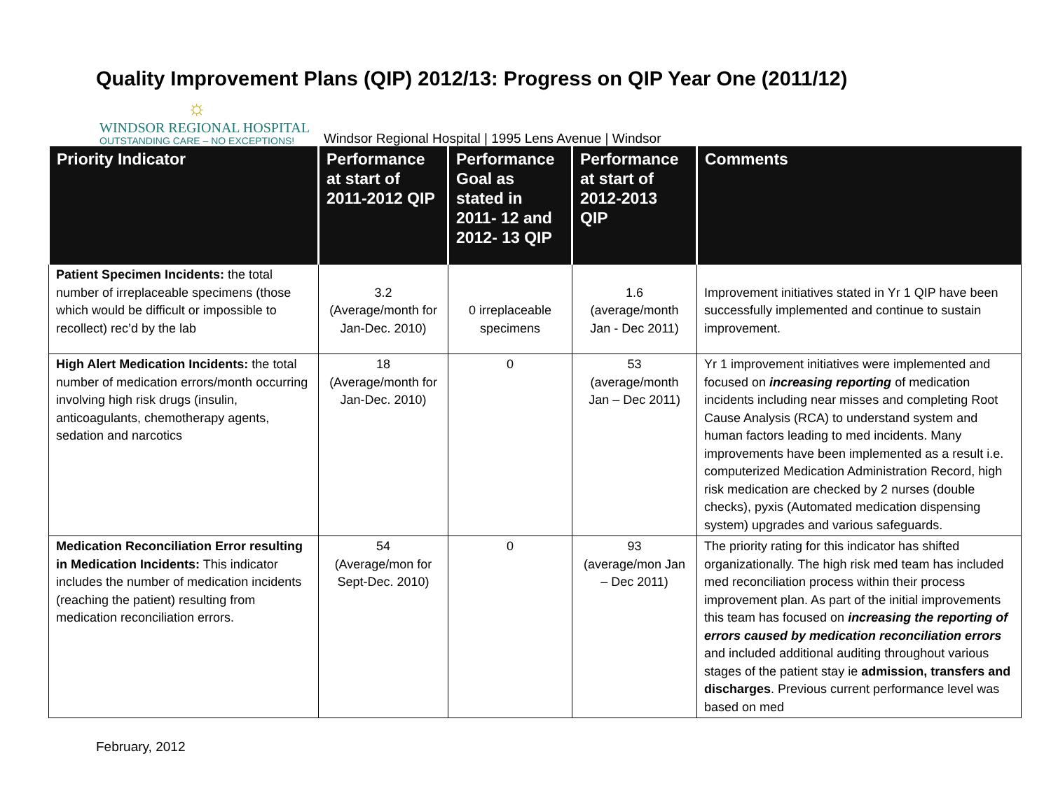Quality Improvement Plans (QIP) 2012/13: Progress on QIP Year One (2011/12)
☼
WINDSOR REGIONAL HOSPITAL
OUTSTANDING CARE – NO EXCEPTIONS!
Windsor Regional Hospital | 1995 Lens Avenue | Windsor
| Priority Indicator | Performance at start of 2011-2012 QIP | Performance Goal as stated in 2011- 12 and 2012- 13 QIP | Performance at start of 2012-2013 QIP | Comments |
| --- | --- | --- | --- | --- |
| Patient Specimen Incidents: the total number of irreplaceable specimens (those which would be difficult or impossible to recollect) rec’d by the lab | 3.2 (Average/month for Jan-Dec. 2010) | 0 irreplaceable specimens | 1.6 (average/month Jan - Dec 2011) | Improvement initiatives stated in Yr 1 QIP have been successfully implemented and continue to sustain improvement. |
| High Alert Medication Incidents: the total number of medication errors/month occurring involving high risk drugs (insulin, anticoagulants, chemotherapy agents, sedation and narcotics | 18 (Average/month for Jan-Dec. 2010) | 0 | 53 (average/month Jan – Dec 2011) | Yr 1 improvement initiatives were implemented and focused on increasing reporting of medication incidents including near misses and completing Root Cause Analysis (RCA) to understand system and human factors leading to med incidents. Many improvements have been implemented as a result i.e. computerized Medication Administration Record, high risk medication are checked by 2 nurses (double checks), pyxis (Automated medication dispensing system) upgrades and various safeguards. |
| Medication Reconciliation Error resulting in Medication Incidents: This indicator includes the number of medication incidents (reaching the patient) resulting from medication reconciliation errors. | 54 (Average/mon for Sept-Dec. 2010) | 0 | 93 (average/mon Jan – Dec 2011) | The priority rating for this indicator has shifted organizationally. The high risk med team has included med reconciliation process within their process improvement plan. As part of the initial improvements this team has focused on increasing the reporting of errors caused by medication reconciliation errors and included additional auditing throughout various stages of the patient stay ie admission, transfers and discharges . Previous current performance level was based on med |
February, 2012